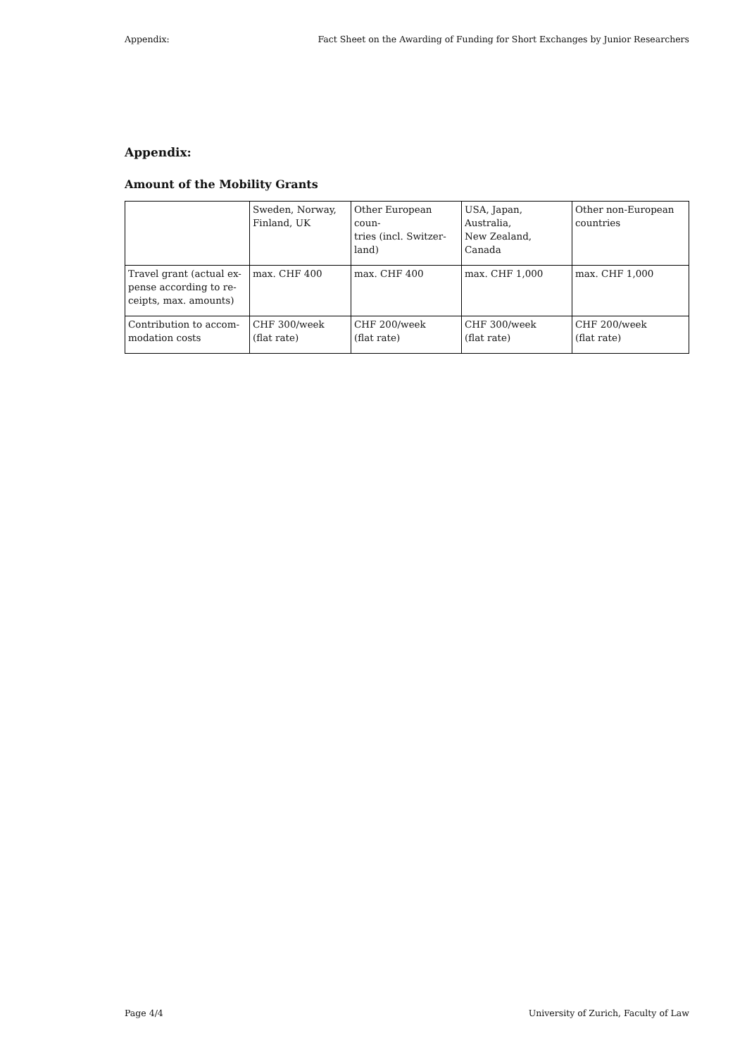Appendix: Fact Sheet on the Awarding of Funding for Short Exchanges by Junior Researchers
Appendix:
Amount of the Mobility Grants
| | Sweden, Norway, Finland, UK | Other European coun- tries (incl. Switzer- land) | USA, Japan, Australia, New Zealand, Canada | Other non-European countries |
| Travel grant (actual ex- pense according to re- ceipts, max. amounts) | max. CHF 400 | max. CHF 400 | max. CHF 1,000 | max. CHF 1,000 |
| Contribution to accom- modation costs | CHF 300/week (flat rate) | CHF 200/week (flat rate) | CHF 300/week (flat rate) | CHF 200/week (flat rate) |
Page 4/4 University of Zurich, Faculty of Law